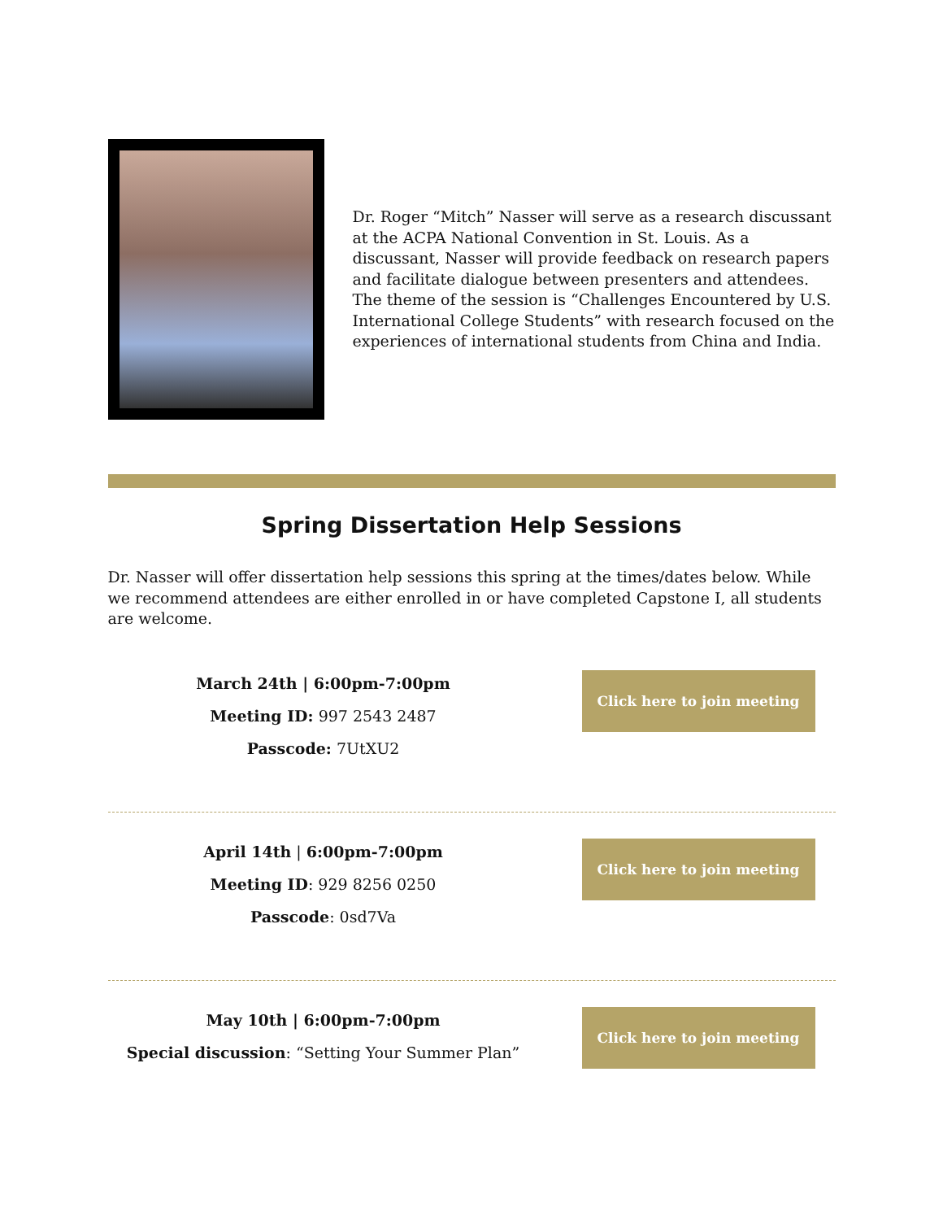Dr. Roger “Mitch” Nasser will serve as a research discussant at the ACPA National Convention in St. Louis. As a discussant, Nasser will provide feedback on research papers and facilitate dialogue between presenters and attendees. The theme of the session is “Challenges Encountered by U.S. International College Students” with research focused on the experiences of international students from China and India.
Spring Dissertation Help Sessions
Dr. Nasser will offer dissertation help sessions this spring at the times/dates below. While we recommend attendees are either enrolled in or have completed Capstone I, all students are welcome.
March 24th | 6:00pm-7:00pm
Meeting ID: 997 2543 2487
Passcode: 7UtXU2
Click here to join meeting
April 14th | 6:00pm-7:00pm
Meeting ID: 929 8256 0250
Passcode: 0sd7Va
Click here to join meeting
May 10th | 6:00pm-7:00pm
Special discussion: “Setting Your Summer Plan”
Click here to join meeting